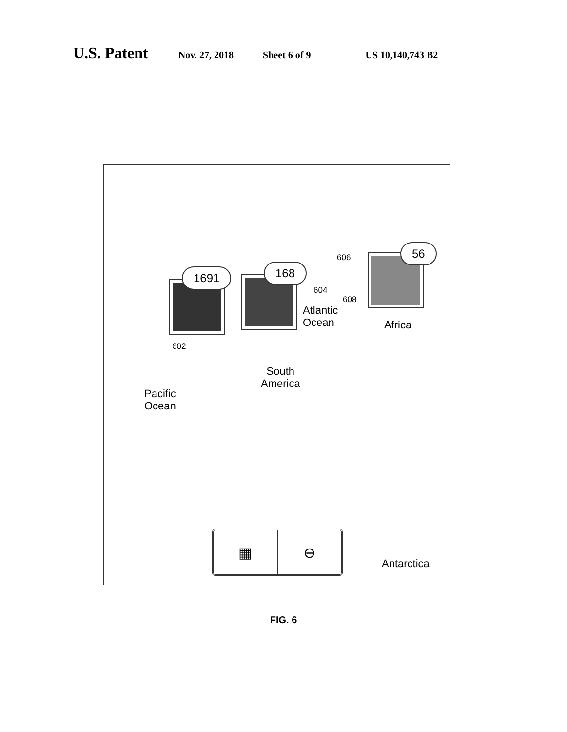U.S. Patent Nov. 27, 2018 Sheet 6 of 9 US 10,140,743 B2
1691 168
56
602
604
606
608
Atlantic
Ocean
Africa
South
America
Pacific
Ocean
Antarctica
▦ ⊖
FIG. 6